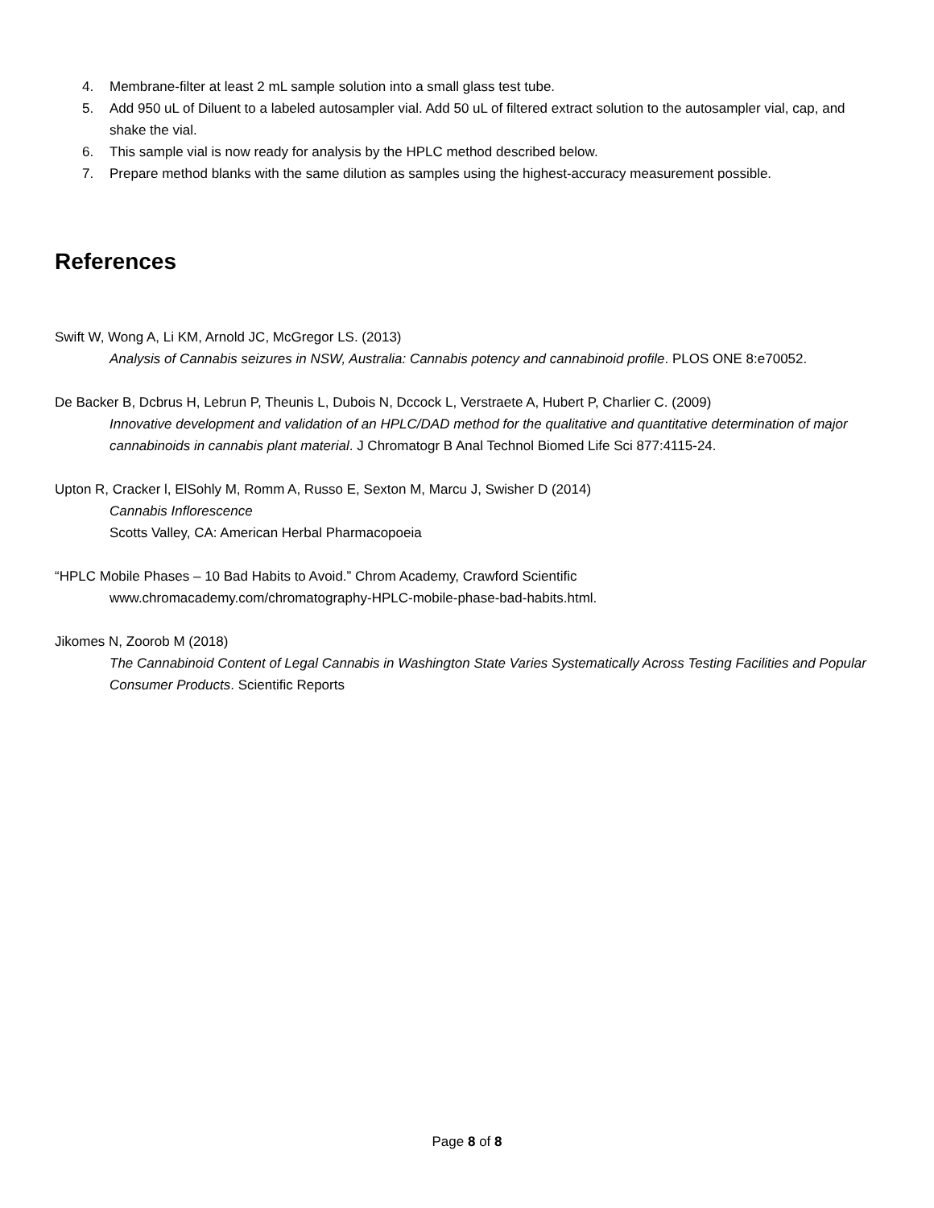4. Membrane-filter at least 2 mL sample solution into a small glass test tube.
5. Add 950 uL of Diluent to a labeled autosampler vial. Add 50 uL of filtered extract solution to the autosampler vial, cap, and shake the vial.
6. This sample vial is now ready for analysis by the HPLC method described below.
7. Prepare method blanks with the same dilution as samples using the highest-accuracy measurement possible.
References
Swift W, Wong A, Li KM, Arnold JC, McGregor LS. (2013)
Analysis of Cannabis seizures in NSW, Australia: Cannabis potency and cannabinoid profile. PLOS ONE 8:e70052.
De Backer B, Dcbrus H, Lebrun P, Theunis L, Dubois N, Dccock L, Verstraete A, Hubert P, Charlier C. (2009)
Innovative development and validation of an HPLC/DAD method for the qualitative and quantitative determination of major cannabinoids in cannabis plant material. J Chromatogr B Anal Technol Biomed Life Sci 877:4115-24.
Upton R, Cracker l, ElSohly M, Romm A, Russo E, Sexton M, Marcu J, Swisher D (2014)
Cannabis Inflorescence
Scotts Valley, CA: American Herbal Pharmacopoeia
“HPLC Mobile Phases – 10 Bad Habits to Avoid.” Chrom Academy, Crawford Scientific
www.chromacademy.com/chromatography-HPLC-mobile-phase-bad-habits.html.
Jikomes N, Zoorob M (2018)
The Cannabinoid Content of Legal Cannabis in Washington State Varies Systematically Across Testing Facilities and Popular Consumer Products. Scientific Reports
Page 8 of 8